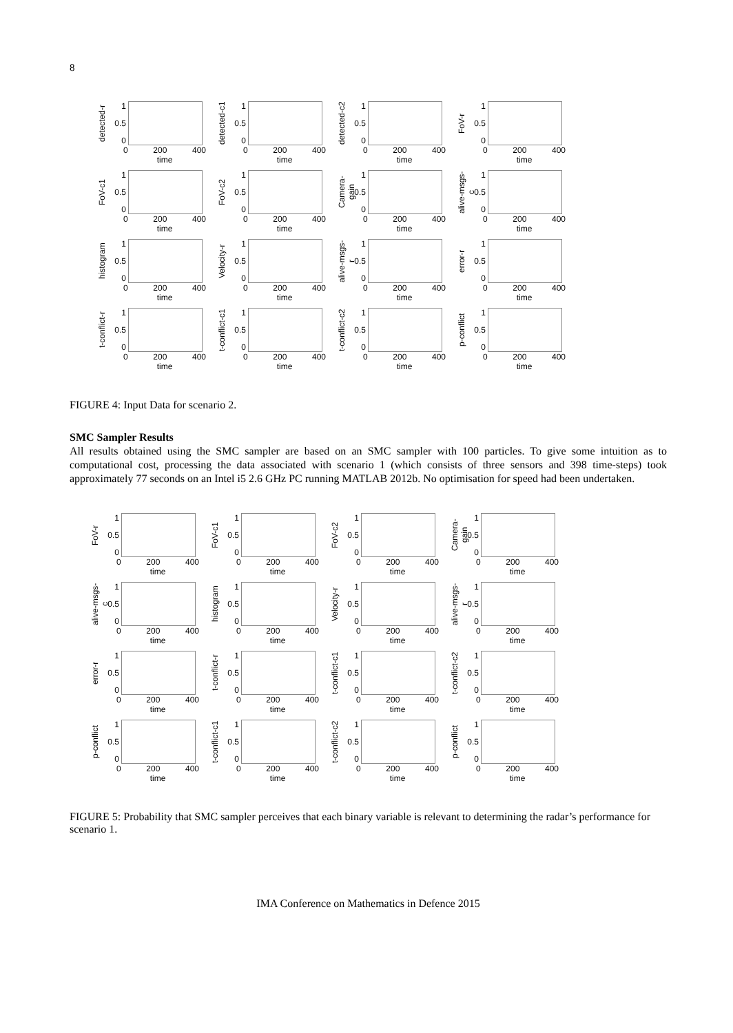8
detected-r
1
0.5
0
0 200 400
time
detected-c1
1
0.5
0
0 200 400
time
detected-c2
1
0.5
0
0 200 400
time
FoV-r
1
0.5
0
0 200 400
time
FoV-c1
1
0.5
0
0 200 400
time
FoV-c2
1
0.5
0
0 200 400
time
Camera-gain
1
0.5
0
0 200 400
time
alive-msgs-c
1
0.5
0
0 200 400
time
histogram
1
0.5
0
0 200 400
time
Velocity-r
1
0.5
0
0 200 400
time
alive-msgs-r
1
0.5
0
0 200 400
time
error-r
1
0.5
0
0 200 400
time
t-conflict-r
1
0.5
0
0 200 400
time
t-conflict-c1
1
0.5
0
0 200 400
time
t-conflict-c2
1
0.5
0
0 200 400
time
p-conflict
1
0.5
0
0 200 400
time
FIGURE 4: Input Data for scenario 2.
SMC Sampler Results
All results obtained using the SMC sampler are based on an SMC sampler with 100 particles. To give some intuition as to computational cost, processing the data associated with scenario 1 (which consists of three sensors and 398 time-steps) took approximately 77 seconds on an Intel i5 2.6 GHz PC running MATLAB 2012b. No optimisation for speed had been undertaken.
FoV-r
1
0.5
0
0 200 400
time
FoV-c1
1
0.5
0
0 200 400
time
FoV-c2
1
0.5
0
0 200 400
time
Camera-gain
1
0.5
0
0 200 400
time
alive-msgs-c
1
0.5
0
0 200 400
time
histogram
1
0.5
0
0 200 400
time
Velocity-r
1
0.5
0
0 200 400
time
alive-msgs-r
1
0.5
0
0 200 400
time
error-r
1
0.5
0
0 200 400
time
t-conflict-r
1
0.5
0
0 200 400
time
t-conflict-c1
1
0.5
0
0 200 400
time
t-conflict-c2
1
0.5
0
0 200 400
time
p-conflict
1
0.5
0
0 200 400
time
t-conflict-c1
1
0.5
0
0 200 400
time
t-conflict-c2
1
0.5
0
0 200 400
time
p-conflict
1
0.5
0
0 200 400
time
FIGURE 5: Probability that SMC sampler perceives that each binary variable is relevant to determining the radar’s performance for scenario 1.
IMA Conference on Mathematics in Defence 2015